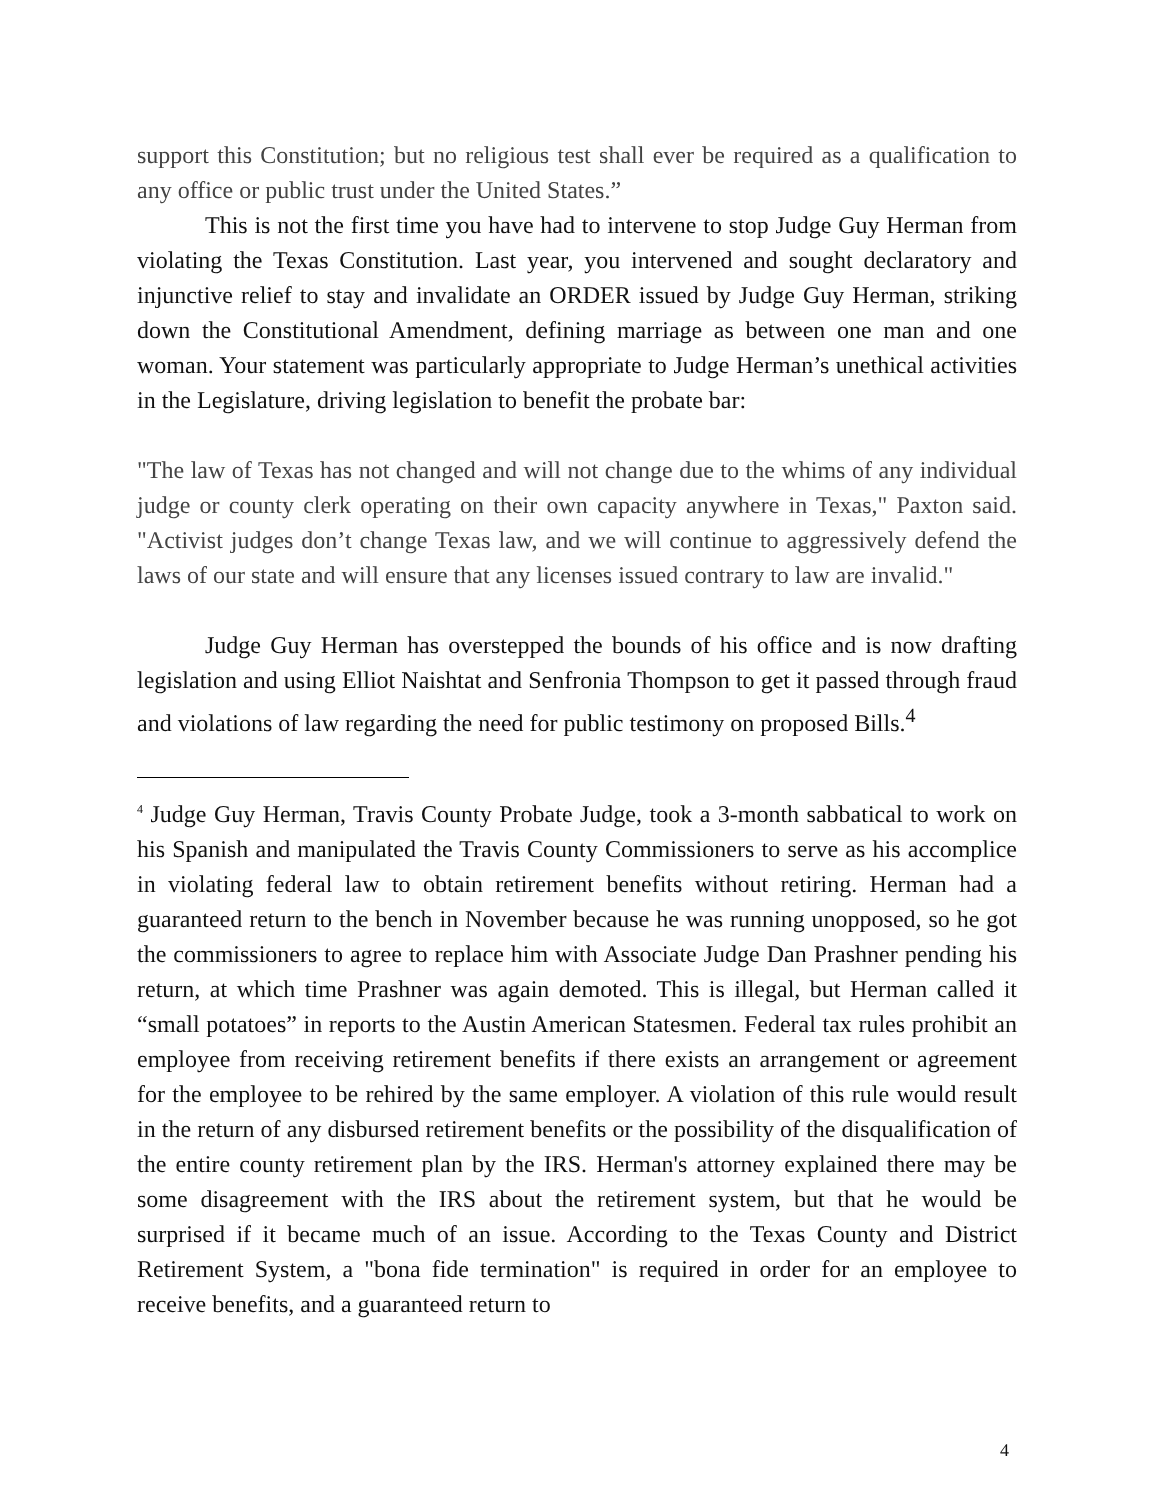support this Constitution; but no religious test shall ever be required as a qualification to any office or public trust under the United States.”
This is not the first time you have had to intervene to stop Judge Guy Herman from violating the Texas Constitution. Last year, you intervened and sought declaratory and injunctive relief to stay and invalidate an ORDER issued by Judge Guy Herman, striking down the Constitutional Amendment, defining marriage as between one man and one woman. Your statement was particularly appropriate to Judge Herman’s unethical activities in the Legislature, driving legislation to benefit the probate bar:
"The law of Texas has not changed and will not change due to the whims of any individual judge or county clerk operating on their own capacity anywhere in Texas," Paxton said. "Activist judges don’t change Texas law, and we will continue to aggressively defend the laws of our state and will ensure that any licenses issued contrary to law are invalid."
Judge Guy Herman has overstepped the bounds of his office and is now drafting legislation and using Elliot Naishtat and Senfronia Thompson to get it passed through fraud and violations of law regarding the need for public testimony on proposed Bills.<sup>4</sup>
<sup>4</sup> Judge Guy Herman, Travis County Probate Judge, took a 3-month sabbatical to work on his Spanish and manipulated the Travis County Commissioners to serve as his accomplice in violating federal law to obtain retirement benefits without retiring. Herman had a guaranteed return to the bench in November because he was running unopposed, so he got the commissioners to agree to replace him with Associate Judge Dan Prashner pending his return, at which time Prashner was again demoted. This is illegal, but Herman called it “small potatoes” in reports to the Austin American Statesmen. Federal tax rules prohibit an employee from receiving retirement benefits if there exists an arrangement or agreement for the employee to be rehired by the same employer. A violation of this rule would result in the return of any disbursed retirement benefits or the possibility of the disqualification of the entire county retirement plan by the IRS. Herman's attorney explained there may be some disagreement with the IRS about the retirement system, but that he would be surprised if it became much of an issue. According to the Texas County and District Retirement System, a "bona fide termination" is required in order for an employee to receive benefits, and a guaranteed return to
4